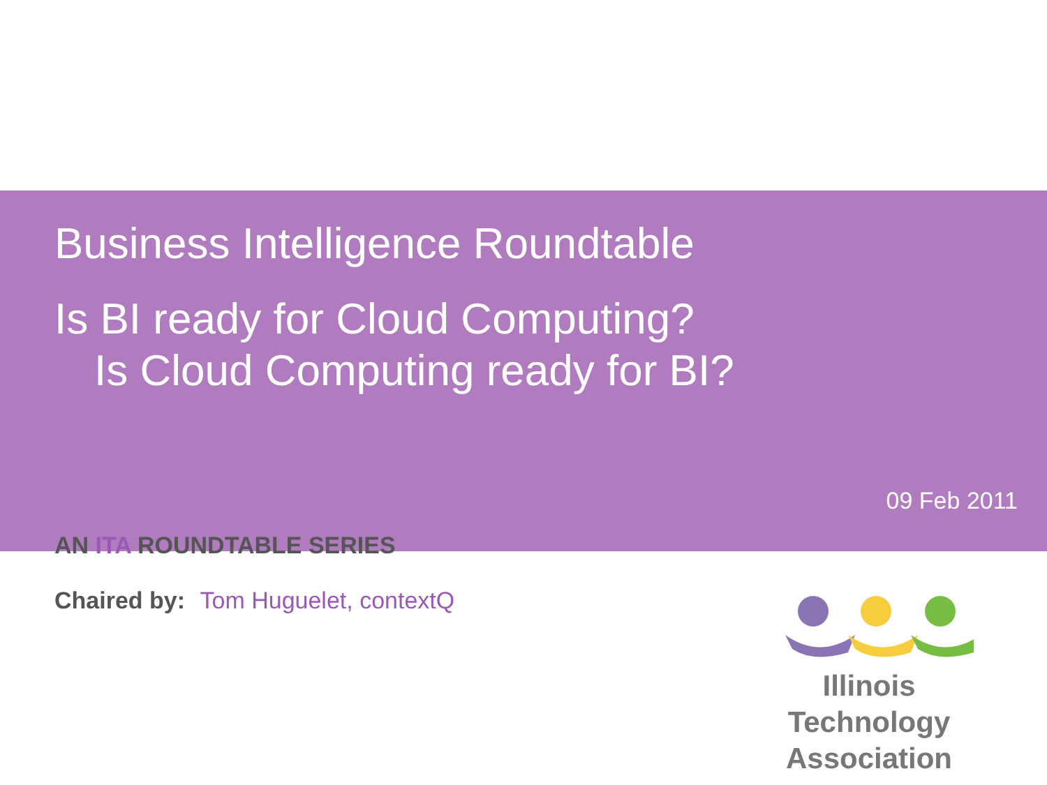Business Intelligence Roundtable
Is BI ready for Cloud Computing?
Is Cloud Computing ready for BI?
09 Feb 2011
AN ITA ROUNDTABLE SERIES
Chaired by: Tom Huguelet, contextQ
Illinois Technology
Association